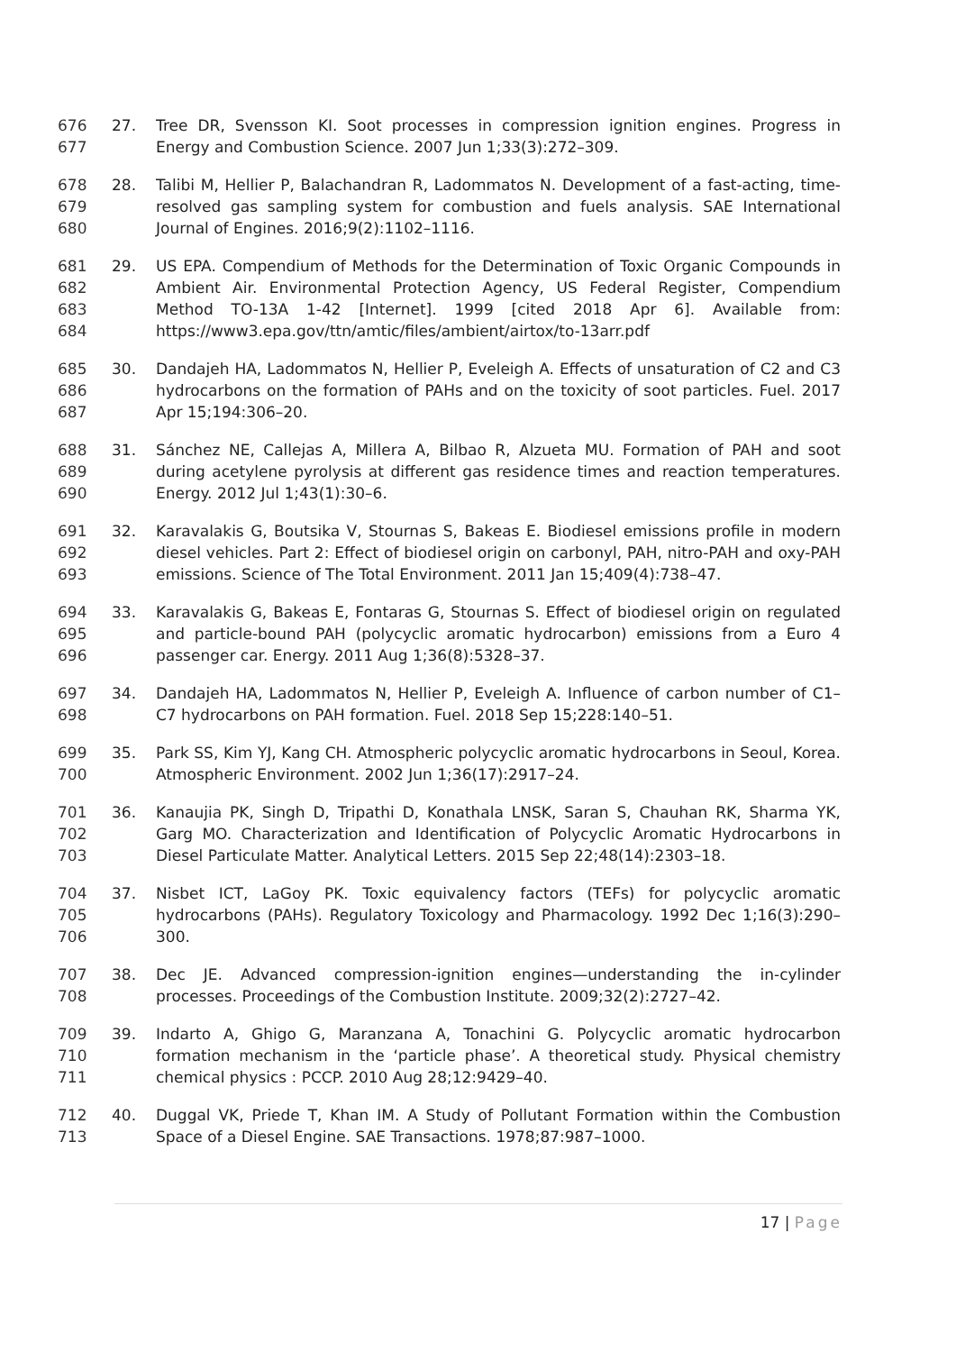676
677
27. Tree DR, Svensson KI. Soot processes in compression ignition engines. Progress in Energy and Combustion Science. 2007 Jun 1;33(3):272–309.
678
679
680
28. Talibi M, Hellier P, Balachandran R, Ladommatos N. Development of a fast-acting, time-resolved gas sampling system for combustion and fuels analysis. SAE International Journal of Engines. 2016;9(2):1102–1116.
681
682
683
684
29. US EPA. Compendium of Methods for the Determination of Toxic Organic Compounds in Ambient Air. Environmental Protection Agency, US Federal Register, Compendium Method TO-13A 1-42 [Internet]. 1999 [cited 2018 Apr 6]. Available from: https://www3.epa.gov/ttn/amtic/files/ambient/airtox/to-13arr.pdf
685
686
687
30. Dandajeh HA, Ladommatos N, Hellier P, Eveleigh A. Effects of unsaturation of C2 and C3 hydrocarbons on the formation of PAHs and on the toxicity of soot particles. Fuel. 2017 Apr 15;194:306–20.
688
689
690
31. Sánchez NE, Callejas A, Millera A, Bilbao R, Alzueta MU. Formation of PAH and soot during acetylene pyrolysis at different gas residence times and reaction temperatures. Energy. 2012 Jul 1;43(1):30–6.
691
692
693
32. Karavalakis G, Boutsika V, Stournas S, Bakeas E. Biodiesel emissions profile in modern diesel vehicles. Part 2: Effect of biodiesel origin on carbonyl, PAH, nitro-PAH and oxy-PAH emissions. Science of The Total Environment. 2011 Jan 15;409(4):738–47.
694
695
696
33. Karavalakis G, Bakeas E, Fontaras G, Stournas S. Effect of biodiesel origin on regulated and particle-bound PAH (polycyclic aromatic hydrocarbon) emissions from a Euro 4 passenger car. Energy. 2011 Aug 1;36(8):5328–37.
697
698
34. Dandajeh HA, Ladommatos N, Hellier P, Eveleigh A. Influence of carbon number of C1–C7 hydrocarbons on PAH formation. Fuel. 2018 Sep 15;228:140–51.
699
700
35. Park SS, Kim YJ, Kang CH. Atmospheric polycyclic aromatic hydrocarbons in Seoul, Korea. Atmospheric Environment. 2002 Jun 1;36(17):2917–24.
701
702
703
36. Kanaujia PK, Singh D, Tripathi D, Konathala LNSK, Saran S, Chauhan RK, Sharma YK, Garg MO. Characterization and Identification of Polycyclic Aromatic Hydrocarbons in Diesel Particulate Matter. Analytical Letters. 2015 Sep 22;48(14):2303–18.
704
705
706
37. Nisbet ICT, LaGoy PK. Toxic equivalency factors (TEFs) for polycyclic aromatic hydrocarbons (PAHs). Regulatory Toxicology and Pharmacology. 1992 Dec 1;16(3):290–300.
707
708
38. Dec JE. Advanced compression-ignition engines—understanding the in-cylinder processes. Proceedings of the Combustion Institute. 2009;32(2):2727–42.
709
710
711
39. Indarto A, Ghigo G, Maranzana A, Tonachini G. Polycyclic aromatic hydrocarbon formation mechanism in the ‘particle phase’. A theoretical study. Physical chemistry chemical physics : PCCP. 2010 Aug 28;12:9429–40.
712
713
40. Duggal VK, Priede T, Khan IM. A Study of Pollutant Formation within the Combustion Space of a Diesel Engine. SAE Transactions. 1978;87:987–1000.
17 | Page